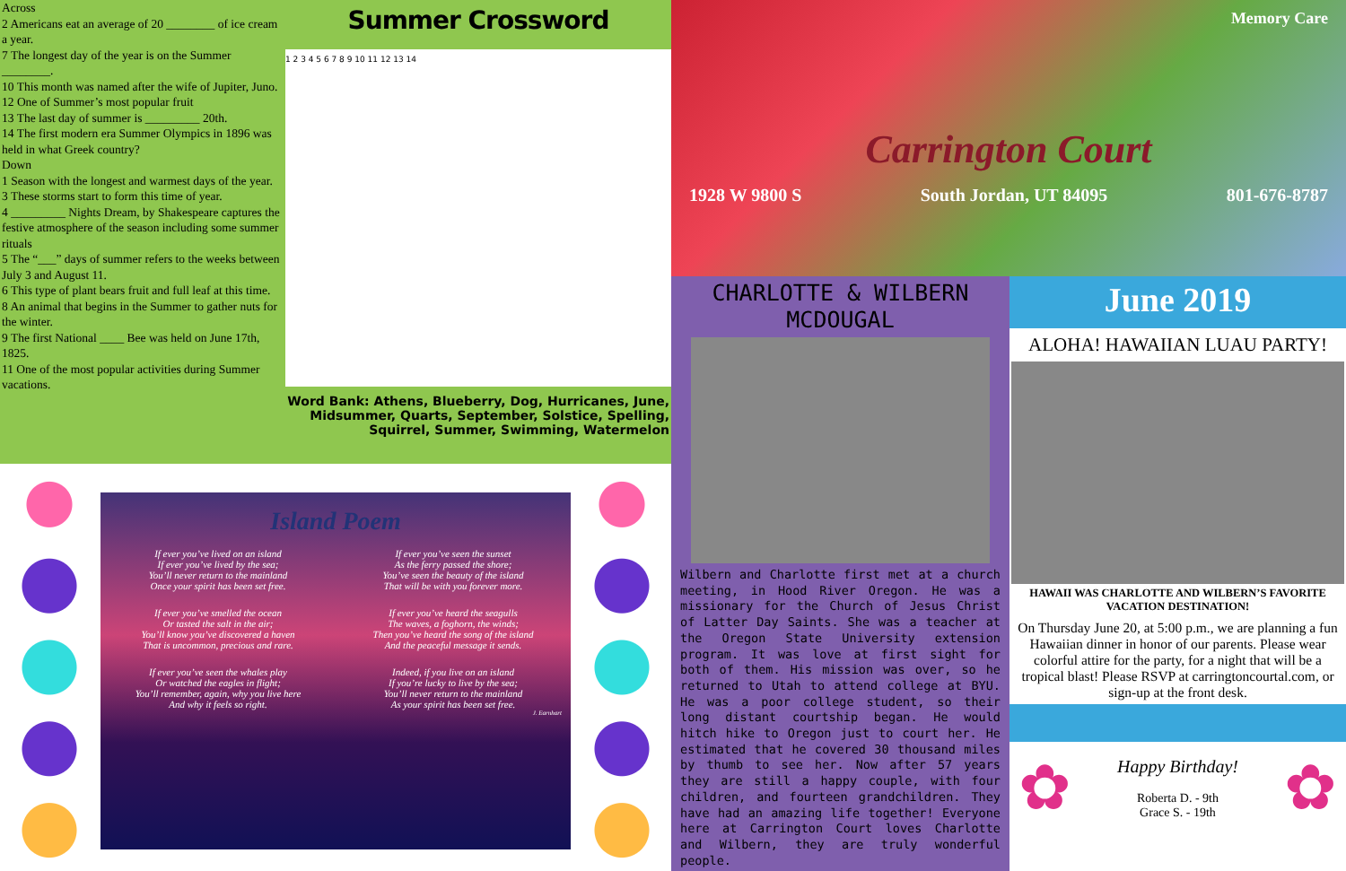Across
2 Americans eat an average of 20 ________ of ice cream a year.
7 The longest day of the year is on the Summer ________.
10 This month was named after the wife of Jupiter, Juno.
12 One of Summer’s most popular fruit
13 The last day of summer is _________ 20th.
14 The first modern era Summer Olympics in 1896 was held in what Greek country?
Down
1 Season with the longest and warmest days of the year.
3 These storms start to form this time of year.
4 _________ Nights Dream, by Shakespeare captures the festive atmosphere of the season including some summer rituals
5 The “___” days of summer refers to the weeks between July 3 and August 11.
6 This type of plant bears fruit and full leaf at this time.
8 An animal that begins in the Summer to gather nuts for the winter.
9 The first National ____ Bee was held on June 17th, 1825.
11 One of the most popular activities during Summer vacations.
Summer Crossword
1 2 3 4 5 6 7 8 9 10 11 12 13 14
Word Bank: Athens, Blueberry, Dog, Hurricanes, June, Midsummer, Quarts, September, Solstice, Spelling, Squirrel, Summer, Swimming, Watermelon
Island Poem
If ever you’ve lived on an island
If ever you’ve lived by the sea;
You’ll never return to the mainland
Once your spirit has been set free.
If ever you’ve seen the sunset
As the ferry passed the shore;
You’ve seen the beauty of the island
That will be with you forever more.
If ever you’ve smelled the ocean
Or tasted the salt in the air;
You’ll know you’ve discovered a haven
That is uncommon, precious and rare.
If ever you’ve heard the seagulls
The waves, a foghorn, the winds;
Then you’ve heard the song of the island
And the peaceful message it sends.
If ever you’ve seen the whales play
Or watched the eagles in flight;
You’ll remember, again, why you live here
And why it feels so right.
Indeed, if you live on an island
If you’re lucky to live by the sea;
You’ll never return to the mainland
As your spirit has been set free.
J. Earnhart
Memory Care
Carrington Court
1928 W 9800 S South Jordan, UT 84095 801-676-8787
CHARLOTTE & WILBERN MCDOUGAL
Wilbern and Charlotte first met at a church meeting, in Hood River Oregon. He was a missionary for the Church of Jesus Christ of Latter Day Saints. She was a teacher at the Oregon State University extension program. It was love at first sight for both of them. His mission was over, so he returned to Utah to attend college at BYU. He was a poor college student, so their long distant courtship began. He would hitch hike to Oregon just to court her. He estimated that he covered 30 thousand miles by thumb to see her. Now after 57 years they are still a happy couple, with four children, and fourteen grandchildren. They have had an amazing life together! Everyone here at Carrington Court loves Charlotte and Wilbern, they are truly wonderful people.
June 2019
ALOHA! HAWAIIAN LUAU PARTY!
HAWAII WAS CHARLOTTE AND WILBERN’S FAVORITE VACATION DESTINATION!
On Thursday June 20, at 5:00 p.m., we are planning a fun Hawaiian dinner in honor of our parents. Please wear colorful attire for the party, for a night that will be a tropical blast! Please RSVP at carringtoncourtal.com, or sign-up at the front desk.
✿
Happy Birthday!
Roberta D. - 9th
Grace S. - 19th
✿